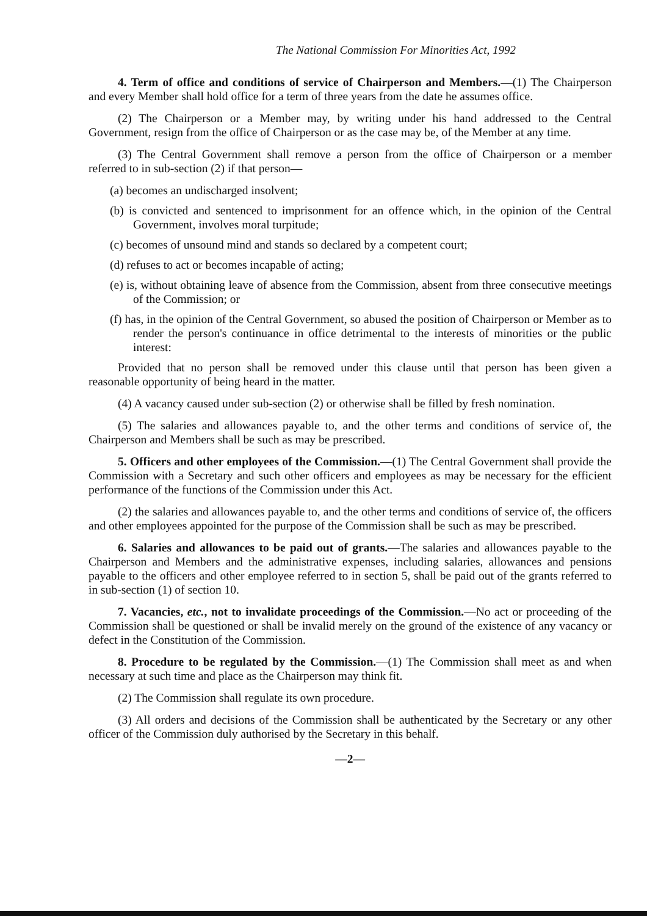The National Commission For Minorities Act, 1992
4. Term of office and conditions of service of Chairperson and Members.—(1) The Chairperson and every Member shall hold office for a term of three years from the date he assumes office.
(2) The Chairperson or a Member may, by writing under his hand addressed to the Central Government, resign from the office of Chairperson or as the case may be, of the Member at any time.
(3) The Central Government shall remove a person from the office of Chairperson or a member referred to in sub-section (2) if that person—
(a) becomes an undischarged insolvent;
(b) is convicted and sentenced to imprisonment for an offence which, in the opinion of the Central Government, involves moral turpitude;
(c) becomes of unsound mind and stands so declared by a competent court;
(d) refuses to act or becomes incapable of acting;
(e) is, without obtaining leave of absence from the Commission, absent from three consecutive meetings of the Commission; or
(f) has, in the opinion of the Central Government, so abused the position of Chairperson or Member as to render the person's continuance in office detrimental to the interests of minorities or the public interest:
Provided that no person shall be removed under this clause until that person has been given a reasonable opportunity of being heard in the matter.
(4) A vacancy caused under sub-section (2) or otherwise shall be filled by fresh nomination.
(5) The salaries and allowances payable to, and the other terms and conditions of service of, the Chairperson and Members shall be such as may be prescribed.
5. Officers and other employees of the Commission.—(1) The Central Government shall provide the Commission with a Secretary and such other officers and employees as may be necessary for the efficient performance of the functions of the Commission under this Act.
(2) the salaries and allowances payable to, and the other terms and conditions of service of, the officers and other employees appointed for the purpose of the Commission shall be such as may be prescribed.
6. Salaries and allowances to be paid out of grants.—The salaries and allowances payable to the Chairperson and Members and the administrative expenses, including salaries, allowances and pensions payable to the officers and other employee referred to in section 5, shall be paid out of the grants referred to in sub-section (1) of section 10.
7. Vacancies, etc., not to invalidate proceedings of the Commission.—No act or proceeding of the Commission shall be questioned or shall be invalid merely on the ground of the existence of any vacancy or defect in the Constitution of the Commission.
8. Procedure to be regulated by the Commission.—(1) The Commission shall meet as and when necessary at such time and place as the Chairperson may think fit.
(2) The Commission shall regulate its own procedure.
(3) All orders and decisions of the Commission shall be authenticated by the Secretary or any other officer of the Commission duly authorised by the Secretary in this behalf.
—2—